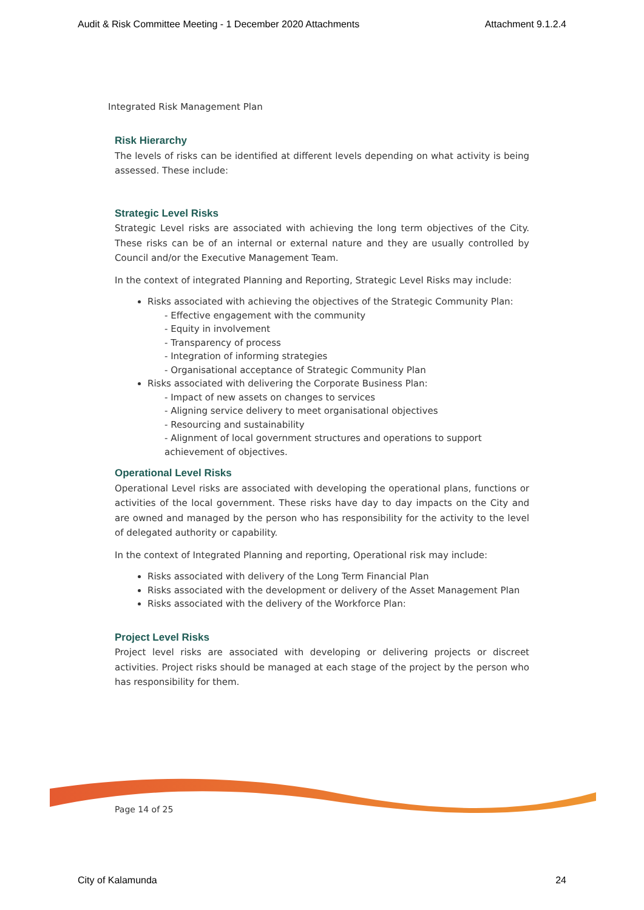Audit & Risk Committee Meeting - 1 December 2020 Attachments Attachment 9.1.2.4
Integrated Risk Management Plan
Risk Hierarchy
The levels of risks can be identified at different levels depending on what activity is being assessed. These include:
Strategic Level Risks
Strategic Level risks are associated with achieving the long term objectives of the City. These risks can be of an internal or external nature and they are usually controlled by Council and/or the Executive Management Team.
In the context of integrated Planning and Reporting, Strategic Level Risks may include:
Risks associated with achieving the objectives of the Strategic Community Plan:
- Effective engagement with the community
- Equity in involvement
- Transparency of process
- Integration of informing strategies
- Organisational acceptance of Strategic Community Plan
Risks associated with delivering the Corporate Business Plan:
- Impact of new assets on changes to services
- Aligning service delivery to meet organisational objectives
- Resourcing and sustainability
- Alignment of local government structures and operations to support achievement of objectives.
Operational Level Risks
Operational Level risks are associated with developing the operational plans, functions or activities of the local government. These risks have day to day impacts on the City and are owned and managed by the person who has responsibility for the activity to the level of delegated authority or capability.
In the context of Integrated Planning and reporting, Operational risk may include:
Risks associated with delivery of the Long Term Financial Plan
Risks associated with the development or delivery of the Asset Management Plan
Risks associated with the delivery of the Workforce Plan:
Project Level Risks
Project level risks are associated with developing or delivering projects or discreet activities. Project risks should be managed at each stage of the project by the person who has responsibility for them.
Page 14 of 25
City of Kalamunda 24